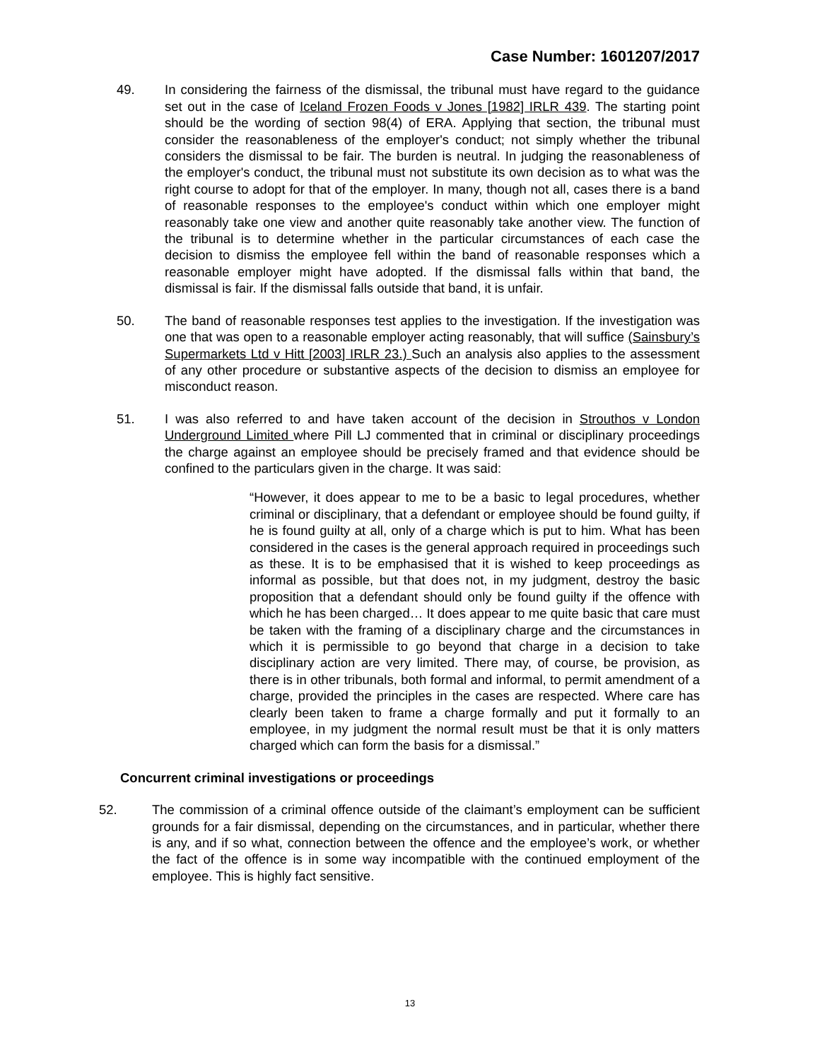Case Number: 1601207/2017
49. In considering the fairness of the dismissal, the tribunal must have regard to the guidance set out in the case of Iceland Frozen Foods v Jones [1982] IRLR 439. The starting point should be the wording of section 98(4) of ERA. Applying that section, the tribunal must consider the reasonableness of the employer's conduct; not simply whether the tribunal considers the dismissal to be fair. The burden is neutral. In judging the reasonableness of the employer's conduct, the tribunal must not substitute its own decision as to what was the right course to adopt for that of the employer. In many, though not all, cases there is a band of reasonable responses to the employee's conduct within which one employer might reasonably take one view and another quite reasonably take another view. The function of the tribunal is to determine whether in the particular circumstances of each case the decision to dismiss the employee fell within the band of reasonable responses which a reasonable employer might have adopted. If the dismissal falls within that band, the dismissal is fair. If the dismissal falls outside that band, it is unfair.
50. The band of reasonable responses test applies to the investigation. If the investigation was one that was open to a reasonable employer acting reasonably, that will suffice (Sainsbury’s Supermarkets Ltd v Hitt [2003] IRLR 23.) Such an analysis also applies to the assessment of any other procedure or substantive aspects of the decision to dismiss an employee for misconduct reason.
51. I was also referred to and have taken account of the decision in Strouthos v London Underground Limited where Pill LJ commented that in criminal or disciplinary proceedings the charge against an employee should be precisely framed and that evidence should be confined to the particulars given in the charge. It was said:
“However, it does appear to me to be a basic to legal procedures, whether criminal or disciplinary, that a defendant or employee should be found guilty, if he is found guilty at all, only of a charge which is put to him. What has been considered in the cases is the general approach required in proceedings such as these. It is to be emphasised that it is wished to keep proceedings as informal as possible, but that does not, in my judgment, destroy the basic proposition that a defendant should only be found guilty if the offence with which he has been charged… It does appear to me quite basic that care must be taken with the framing of a disciplinary charge and the circumstances in which it is permissible to go beyond that charge in a decision to take disciplinary action are very limited. There may, of course, be provision, as there is in other tribunals, both formal and informal, to permit amendment of a charge, provided the principles in the cases are respected. Where care has clearly been taken to frame a charge formally and put it formally to an employee, in my judgment the normal result must be that it is only matters charged which can form the basis for a dismissal.”
Concurrent criminal investigations or proceedings
52. The commission of a criminal offence outside of the claimant’s employment can be sufficient grounds for a fair dismissal, depending on the circumstances, and in particular, whether there is any, and if so what, connection between the offence and the employee’s work, or whether the fact of the offence is in some way incompatible with the continued employment of the employee. This is highly fact sensitive.
13